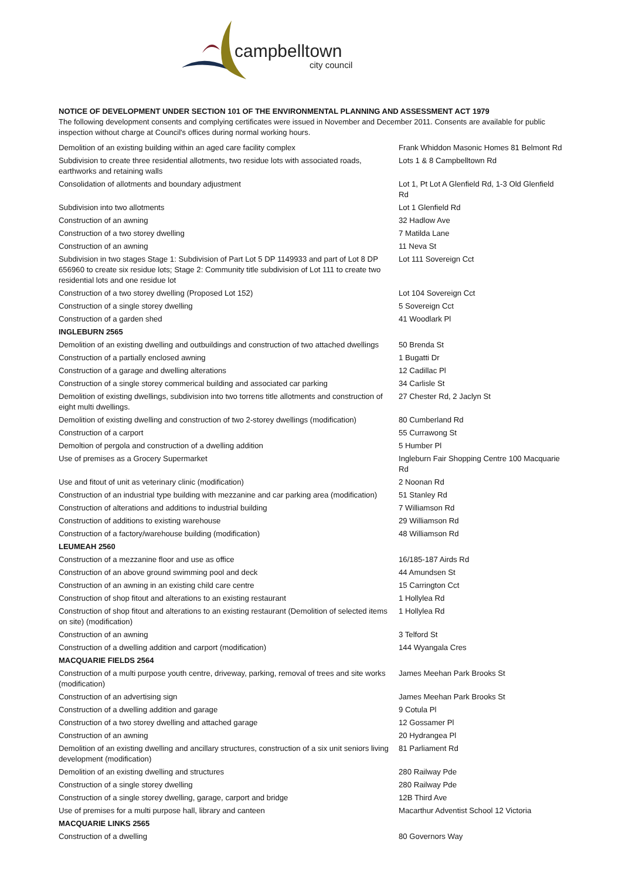campbelltown
city council
NOTICE OF DEVELOPMENT UNDER SECTION 101 OF THE ENVIRONMENTAL PLANNING AND ASSESSMENT ACT 1979
The following development consents and complying certificates were issued in November and December 2011. Consents are available for public inspection without charge at Council's offices during normal working hours.
| Demolition of an existing building within an aged care facility complex | Frank Whiddon Masonic Homes 81 Belmont Rd |
| Subdivision to create three residential allotments, two residue lots with associated roads, earthworks and retaining walls | Lots 1 & 8 Campbelltown Rd |
| Consolidation of allotments and boundary adjustment | Lot 1, Pt Lot A Glenfield Rd, 1-3 Old Glenfield Rd |
| Subdivision into two allotments | Lot 1 Glenfield Rd |
| Construction of an awning | 32 Hadlow Ave |
| Construction of a two storey dwelling | 7 Matilda Lane |
| Construction of an awning | 11 Neva St |
| Subdivision in two stages Stage 1: Subdivision of Part Lot 5 DP 1149933 and part of Lot 8 DP 656960 to create six residue lots; Stage 2: Community title subdivision of Lot 111 to create two residential lots and one residue lot | Lot 111 Sovereign Cct |
| Construction of a two storey dwelling (Proposed Lot 152) | Lot 104 Sovereign Cct |
| Construction of a single storey dwelling | 5 Sovereign Cct |
| Construction of a garden shed | 41 Woodlark Pl |
| INGLEBURN 2565 | |
| Demolition of an existing dwelling and outbuildings and construction of two attached dwellings | 50 Brenda St |
| Construction of a partially enclosed awning | 1 Bugatti Dr |
| Construction of a garage and dwelling alterations | 12 Cadillac Pl |
| Construction of a single storey commerical building and associated car parking | 34 Carlisle St |
| Demolition of existing dwellings, subdivision into two torrens title allotments and construction of eight multi dwellings. | 27 Chester Rd, 2 Jaclyn St |
| Demolition of existing dwelling and construction of two 2-storey dwellings (modification) | 80 Cumberland Rd |
| Construction of a carport | 55 Currawong St |
| Demoltion of pergola and construction of a dwelling addition | 5 Humber Pl |
| Use of premises as a Grocery Supermarket | Ingleburn Fair Shopping Centre 100 Macquarie Rd |
| Use and fitout of unit as veterinary clinic (modification) | 2 Noonan Rd |
| Construction of an industrial type building with mezzanine and car parking area (modification) | 51 Stanley Rd |
| Construction of alterations and additions to industrial building | 7 Williamson Rd |
| Construction of additions to existing warehouse | 29 Williamson Rd |
| Construction of a factory/warehouse building (modification) | 48 Williamson Rd |
| LEUMEAH 2560 | |
| Construction of a mezzanine floor and use as office | 16/185-187 Airds Rd |
| Construction of an above ground swimming pool and deck | 44 Amundsen St |
| Construction of an awning in an existing child care centre | 15 Carrington Cct |
| Construction of shop fitout and alterations to an existing restaurant | 1 Hollylea Rd |
| Construction of shop fitout and alterations to an existing restaurant (Demolition of selected items on site) (modification) | 1 Hollylea Rd |
| Construction of an awning | 3 Telford St |
| Construction of a dwelling addition and carport (modification) | 144 Wyangala Cres |
| MACQUARIE FIELDS 2564 | |
| Construction of a multi purpose youth centre, driveway, parking, removal of trees and site works (modification) | James Meehan Park Brooks St |
| Construction of an advertising sign | James Meehan Park Brooks St |
| Construction of a dwelling addition and garage | 9 Cotula Pl |
| Construction of a two storey dwelling and attached garage | 12 Gossamer Pl |
| Construction of an awning | 20 Hydrangea Pl |
| Demolition of an existing dwelling and ancillary structures, construction of a six unit seniors living development (modification) | 81 Parliament Rd |
| Demolition of an existing dwelling and structures | 280 Railway Pde |
| Construction of a single storey dwelling | 280 Railway Pde |
| Construction of a single storey dwelling, garage, carport and bridge | 12B Third Ave |
| Use of premises for a multi purpose hall, library and canteen | Macarthur Adventist School 12 Victoria |
| MACQUARIE LINKS 2565 | |
| Construction of a dwelling | 80 Governors Way |